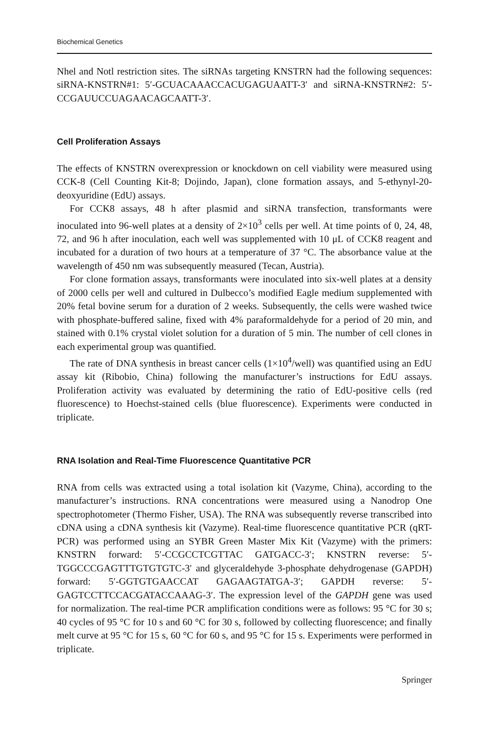Biochemical Genetics
Nhel and Notl restriction sites. The siRNAs targeting KNSTRN had the following sequences: siRNA-KNSTRN#1: 5′-GCUACAAACCACUGAGUAATT-3′ and siRNA-KNSTRN#2: 5′-CCGAUUCCUAGAACAGCAATT-3′.
Cell Proliferation Assays
The effects of KNSTRN overexpression or knockdown on cell viability were measured using CCK-8 (Cell Counting Kit-8; Dojindo, Japan), clone formation assays, and 5-ethynyl-20-deoxyuridine (EdU) assays.
For CCK8 assays, 48 h after plasmid and siRNA transfection, transformants were inoculated into 96-well plates at a density of 2×10<sup>3</sup> cells per well. At time points of 0, 24, 48, 72, and 96 h after inoculation, each well was supplemented with 10 μL of CCK8 reagent and incubated for a duration of two hours at a temperature of 37 °C. The absorbance value at the wavelength of 450 nm was subsequently measured (Tecan, Austria).
For clone formation assays, transformants were inoculated into six-well plates at a density of 2000 cells per well and cultured in Dulbecco’s modified Eagle medium supplemented with 20% fetal bovine serum for a duration of 2 weeks. Subsequently, the cells were washed twice with phosphate-buffered saline, fixed with 4% paraformaldehyde for a period of 20 min, and stained with 0.1% crystal violet solution for a duration of 5 min. The number of cell clones in each experimental group was quantified.
The rate of DNA synthesis in breast cancer cells (1×10<sup>4</sup>/well) was quantified using an EdU assay kit (Ribobio, China) following the manufacturer’s instructions for EdU assays. Proliferation activity was evaluated by determining the ratio of EdU-positive cells (red fluorescence) to Hoechst-stained cells (blue fluorescence). Experiments were conducted in triplicate.
RNA Isolation and Real-Time Fluorescence Quantitative PCR
RNA from cells was extracted using a total isolation kit (Vazyme, China), according to the manufacturer’s instructions. RNA concentrations were measured using a Nanodrop One spectrophotometer (Thermo Fisher, USA). The RNA was subsequently reverse transcribed into cDNA using a cDNA synthesis kit (Vazyme). Real-time fluorescence quantitative PCR (qRT-PCR) was performed using an SYBR Green Master Mix Kit (Vazyme) with the primers: KNSTRN forward: 5′-CCGCCTCGTTAC GATGACC-3′; KNSTRN reverse: 5′-TGGCCCGAGTTTGTGTGTC-3′ and glyceraldehyde 3-phosphate dehydrogenase (GAPDH) forward: 5′-GGTGTGAACCAT GAGAAGTATGA-3′; GAPDH reverse: 5′-GAGTCCTTCCACGATACCAAAG-3′. The expression level of the GAPDH gene was used for normalization. The real-time PCR amplification conditions were as follows: 95 °C for 30 s; 40 cycles of 95 °C for 10 s and 60 °C for 30 s, followed by collecting fluorescence; and finally melt curve at 95 °C for 15 s, 60 °C for 60 s, and 95 °C for 15 s. Experiments were performed in triplicate.
Springer